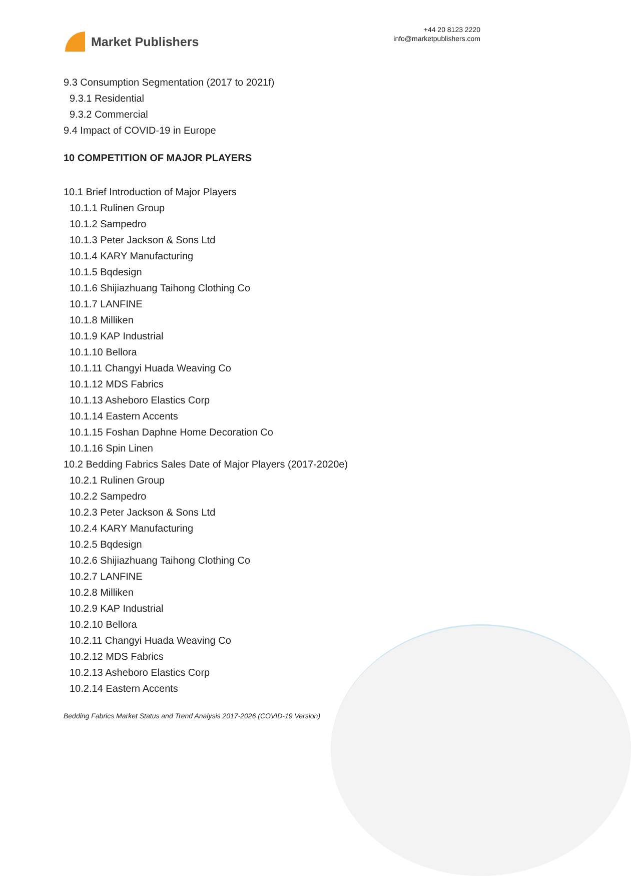Market Publishers
+44 20 8123 2220
info@marketpublishers.com
9.3 Consumption Segmentation (2017 to 2021f)
9.3.1 Residential
9.3.2 Commercial
9.4 Impact of COVID-19 in Europe
10 COMPETITION OF MAJOR PLAYERS
10.1 Brief Introduction of Major Players
10.1.1 Rulinen Group
10.1.2 Sampedro
10.1.3 Peter Jackson & Sons Ltd
10.1.4 KARY Manufacturing
10.1.5 Bqdesign
10.1.6 Shijiazhuang Taihong Clothing Co
10.1.7 LANFINE
10.1.8 Milliken
10.1.9 KAP Industrial
10.1.10 Bellora
10.1.11 Changyi Huada Weaving Co
10.1.12 MDS Fabrics
10.1.13 Asheboro Elastics Corp
10.1.14 Eastern Accents
10.1.15 Foshan Daphne Home Decoration Co
10.1.16 Spin Linen
10.2 Bedding Fabrics Sales Date of Major Players (2017-2020e)
10.2.1 Rulinen Group
10.2.2 Sampedro
10.2.3 Peter Jackson & Sons Ltd
10.2.4 KARY Manufacturing
10.2.5 Bqdesign
10.2.6 Shijiazhuang Taihong Clothing Co
10.2.7 LANFINE
10.2.8 Milliken
10.2.9 KAP Industrial
10.2.10 Bellora
10.2.11 Changyi Huada Weaving Co
10.2.12 MDS Fabrics
10.2.13 Asheboro Elastics Corp
10.2.14 Eastern Accents
Bedding Fabrics Market Status and Trend Analysis 2017-2026 (COVID-19 Version)